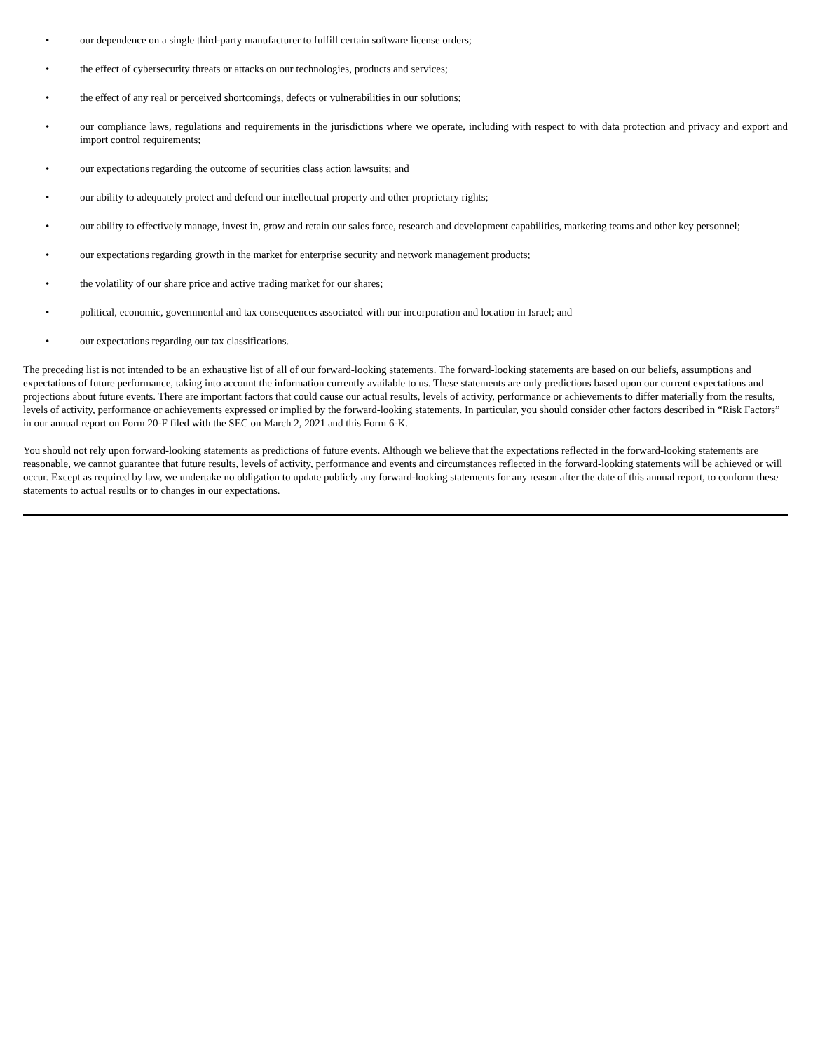• our dependence on a single third-party manufacturer to fulfill certain software license orders;
• the effect of cybersecurity threats or attacks on our technologies, products and services;
• the effect of any real or perceived shortcomings, defects or vulnerabilities in our solutions;
• our compliance laws, regulations and requirements in the jurisdictions where we operate, including with respect to with data protection and privacy and export and import control requirements;
• our expectations regarding the outcome of securities class action lawsuits; and
• our ability to adequately protect and defend our intellectual property and other proprietary rights;
• our ability to effectively manage, invest in, grow and retain our sales force, research and development capabilities, marketing teams and other key personnel;
• our expectations regarding growth in the market for enterprise security and network management products;
• the volatility of our share price and active trading market for our shares;
• political, economic, governmental and tax consequences associated with our incorporation and location in Israel; and
• our expectations regarding our tax classifications.
The preceding list is not intended to be an exhaustive list of all of our forward-looking statements. The forward-looking statements are based on our beliefs, assumptions and expectations of future performance, taking into account the information currently available to us. These statements are only predictions based upon our current expectations and projections about future events. There are important factors that could cause our actual results, levels of activity, performance or achievements to differ materially from the results, levels of activity, performance or achievements expressed or implied by the forward-looking statements. In particular, you should consider other factors described in “Risk Factors” in our annual report on Form 20-F filed with the SEC on March 2, 2021 and this Form 6-K.
You should not rely upon forward-looking statements as predictions of future events. Although we believe that the expectations reflected in the forward-looking statements are reasonable, we cannot guarantee that future results, levels of activity, performance and events and circumstances reflected in the forward-looking statements will be achieved or will occur. Except as required by law, we undertake no obligation to update publicly any forward-looking statements for any reason after the date of this annual report, to conform these statements to actual results or to changes in our expectations.